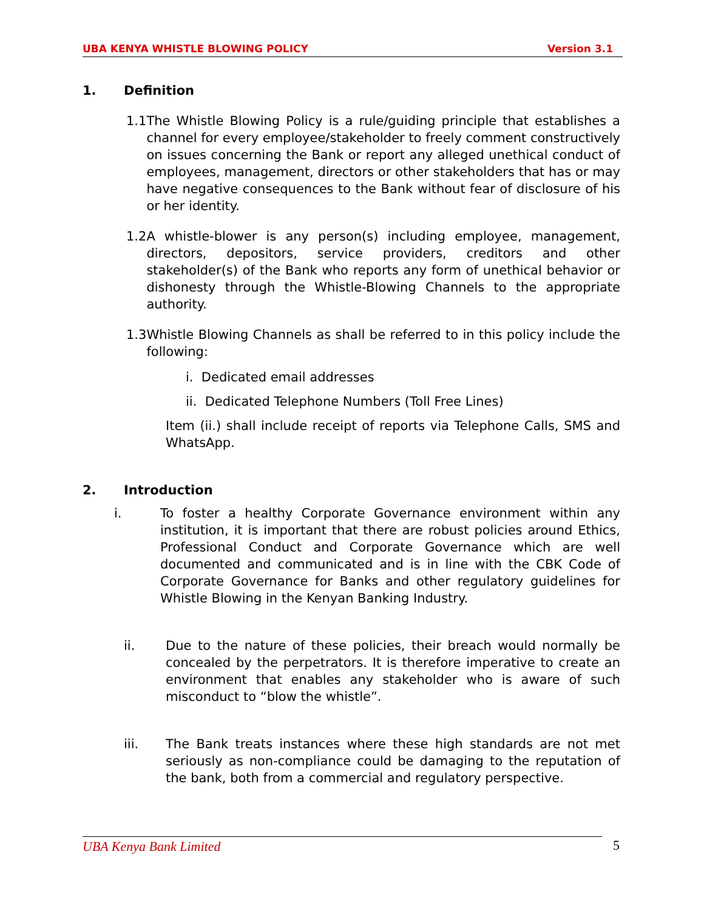UBA KENYA WHISTLE BLOWING POLICY Version 3.1
1. Definition
1.1 The Whistle Blowing Policy is a rule/guiding principle that establishes a channel for every employee/stakeholder to freely comment constructively on issues concerning the Bank or report any alleged unethical conduct of employees, management, directors or other stakeholders that has or may have negative consequences to the Bank without fear of disclosure of his or her identity.
1.2 A whistle-blower is any person(s) including employee, management, directors, depositors, service providers, creditors and other stakeholder(s) of the Bank who reports any form of unethical behavior or dishonesty through the Whistle-Blowing Channels to the appropriate authority.
1.3 Whistle Blowing Channels as shall be referred to in this policy include the following:
i. Dedicated email addresses
ii. Dedicated Telephone Numbers (Toll Free Lines)
Item (ii.) shall include receipt of reports via Telephone Calls, SMS and WhatsApp.
2. Introduction
i. To foster a healthy Corporate Governance environment within any institution, it is important that there are robust policies around Ethics, Professional Conduct and Corporate Governance which are well documented and communicated and is in line with the CBK Code of Corporate Governance for Banks and other regulatory guidelines for Whistle Blowing in the Kenyan Banking Industry.
ii. Due to the nature of these policies, their breach would normally be concealed by the perpetrators. It is therefore imperative to create an environment that enables any stakeholder who is aware of such misconduct to “blow the whistle”.
iii. The Bank treats instances where these high standards are not met seriously as non-compliance could be damaging to the reputation of the bank, both from a commercial and regulatory perspective.
UBA Kenya Bank Limited 5